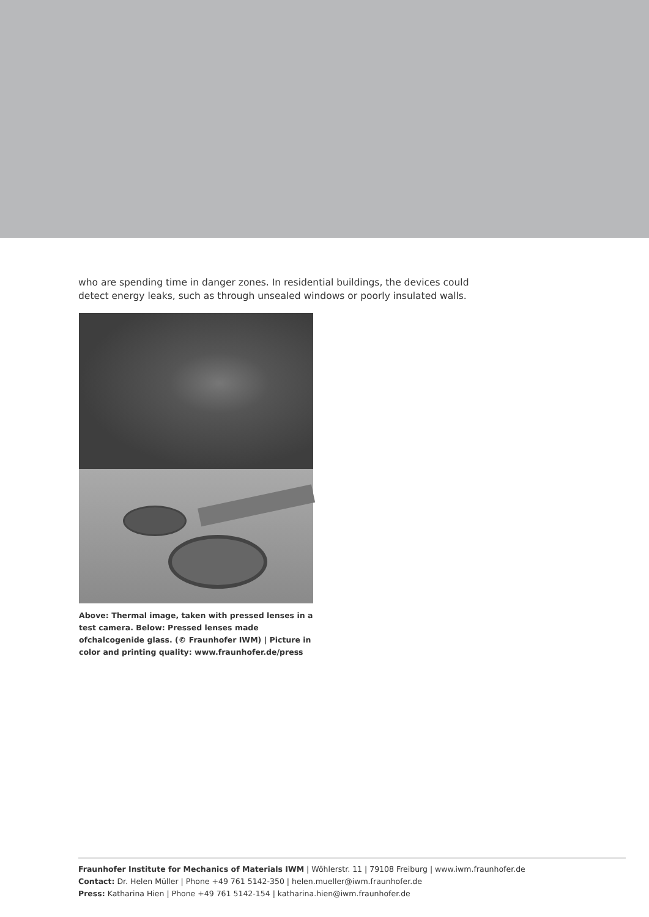who are spending time in danger zones. In residential buildings, the devices could detect energy leaks, such as through unsealed windows or poorly insulated walls.
Above: Thermal image, taken with pressed lenses in a test camera. Below: Pressed lenses made ofchalcogenide glass. (© Fraunhofer IWM) | Picture in color and printing quality: www.fraunhofer.de/press
Fraunhofer Institute for Mechanics of Materials IWM | Wöhlerstr. 11 | 79108 Freiburg | www.iwm.fraunhofer.de
Contact: Dr. Helen Müller | Phone +49 761 5142-350 | helen.mueller@iwm.fraunhofer.de
Press: Katharina Hien | Phone +49 761 5142-154 | katharina.hien@iwm.fraunhofer.de